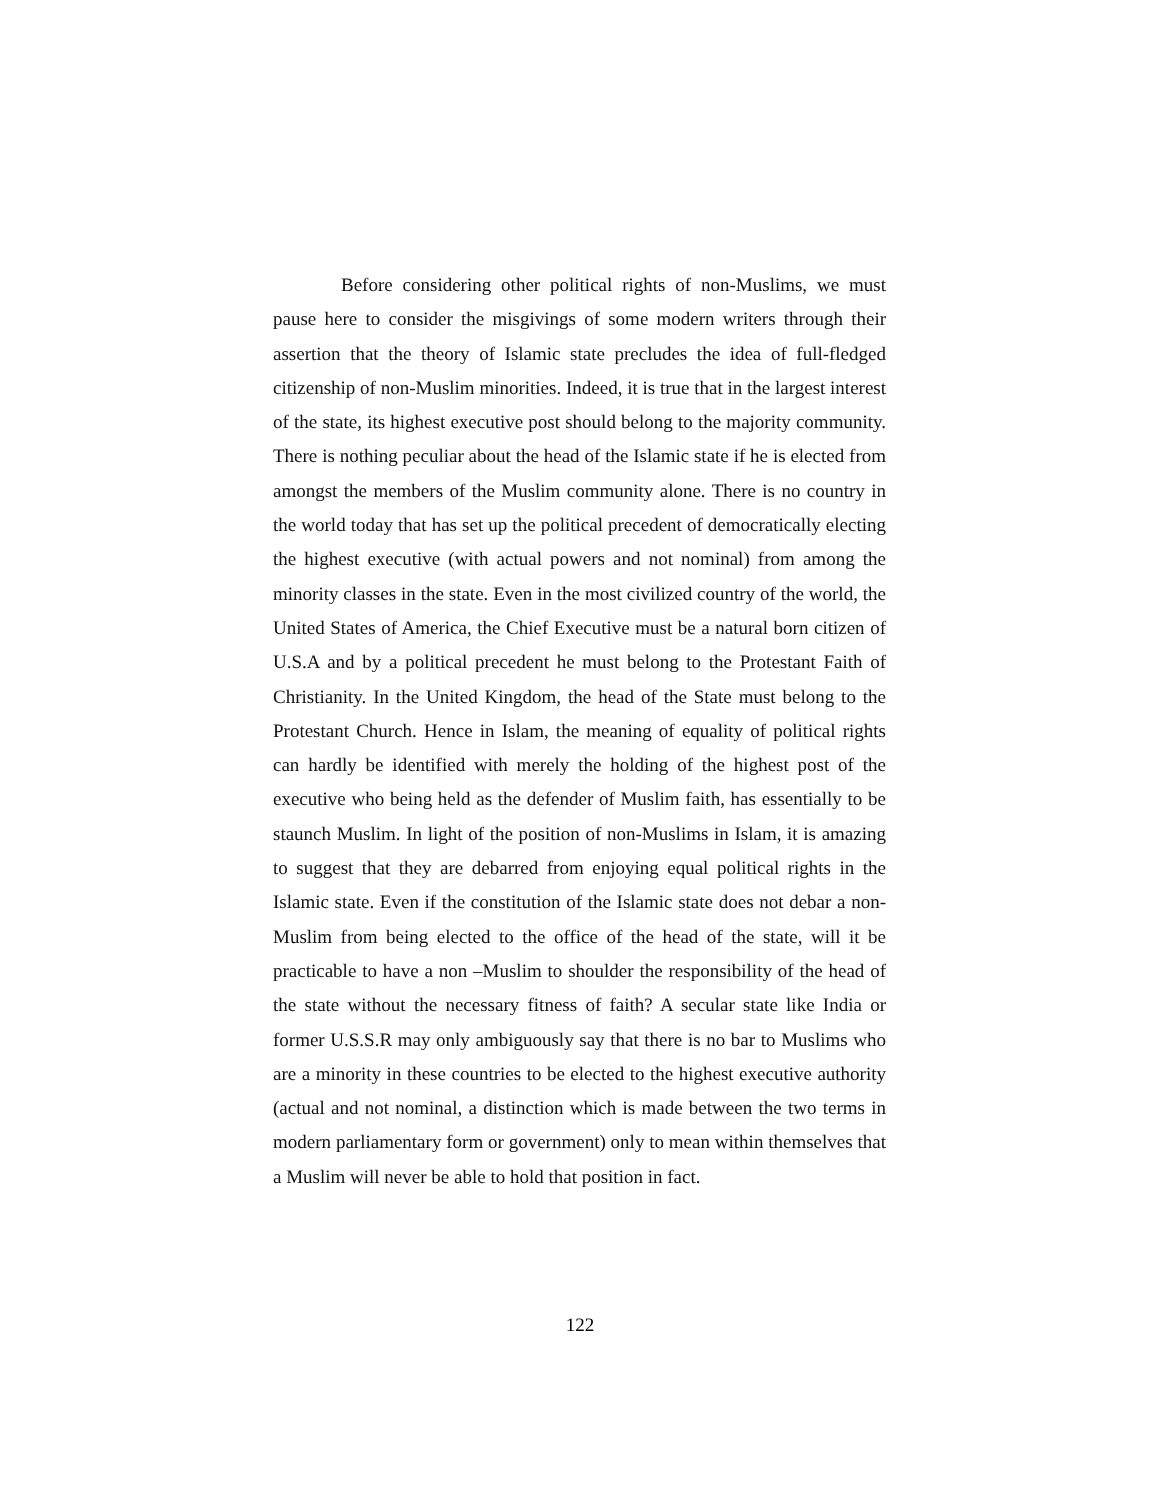Before considering other political rights of non-Muslims, we must pause here to consider the misgivings of some modern writers through their assertion that the theory of Islamic state precludes the idea of full-fledged citizenship of non-Muslim minorities. Indeed, it is true that in the largest interest of the state, its highest executive post should belong to the majority community. There is nothing peculiar about the head of the Islamic state if he is elected from amongst the members of the Muslim community alone. There is no country in the world today that has set up the political precedent of democratically electing the highest executive (with actual powers and not nominal) from among the minority classes in the state. Even in the most civilized country of the world, the United States of America, the Chief Executive must be a natural born citizen of U.S.A and by a political precedent he must belong to the Protestant Faith of Christianity. In the United Kingdom, the head of the State must belong to the Protestant Church. Hence in Islam, the meaning of equality of political rights can hardly be identified with merely the holding of the highest post of the executive who being held as the defender of Muslim faith, has essentially to be staunch Muslim. In light of the position of non-Muslims in Islam, it is amazing to suggest that they are debarred from enjoying equal political rights in the Islamic state. Even if the constitution of the Islamic state does not debar a non-Muslim from being elected to the office of the head of the state, will it be practicable to have a non –Muslim to shoulder the responsibility of the head of the state without the necessary fitness of faith? A secular state like India or former U.S.S.R may only ambiguously say that there is no bar to Muslims who are a minority in these countries to be elected to the highest executive authority (actual and not nominal, a distinction which is made between the two terms in modern parliamentary form or government) only to mean within themselves that a Muslim will never be able to hold that position in fact.
122